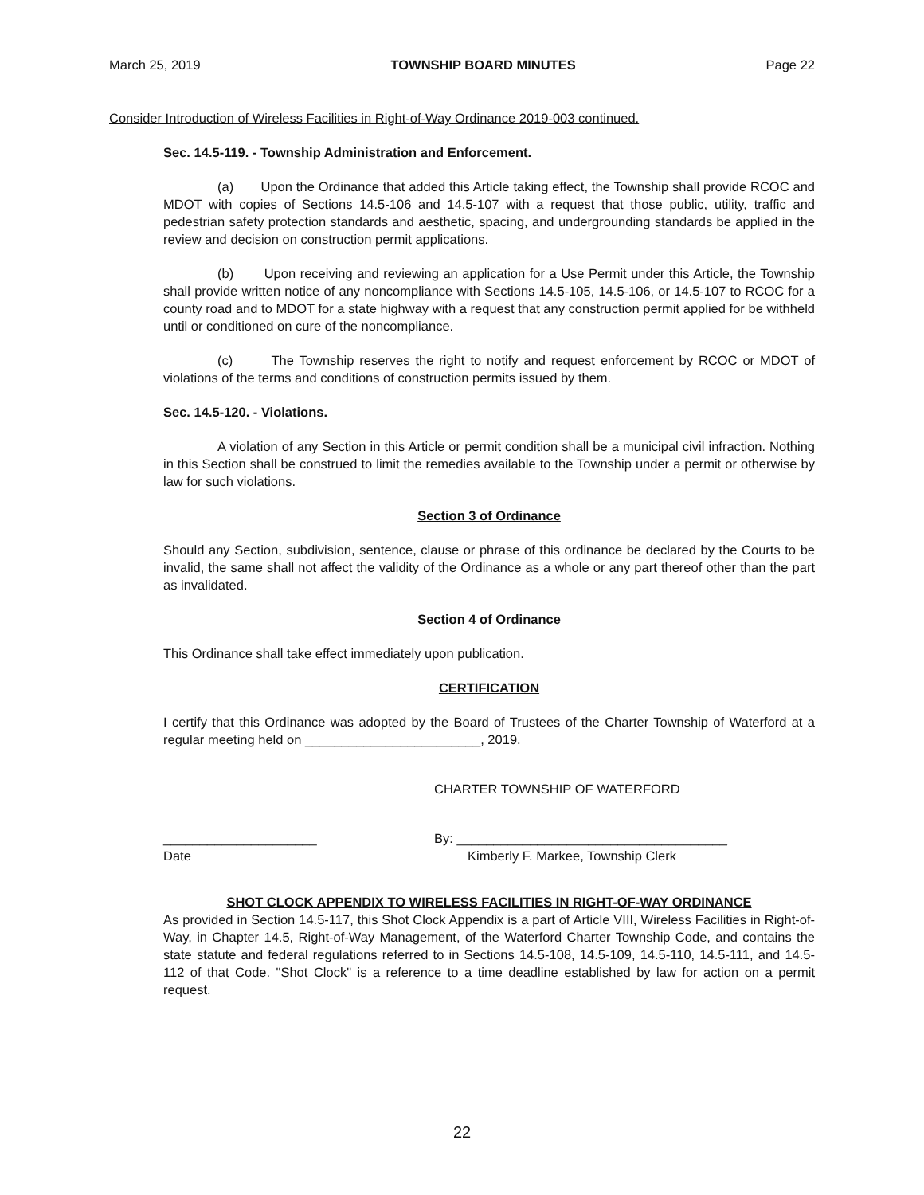March 25, 2019 TOWNSHIP BOARD MINUTES Page 22
Consider Introduction of Wireless Facilities in Right-of-Way Ordinance 2019-003 continued.
Sec. 14.5-119. - Township Administration and Enforcement.
(a) Upon the Ordinance that added this Article taking effect, the Township shall provide RCOC and MDOT with copies of Sections 14.5-106 and 14.5-107 with a request that those public, utility, traffic and pedestrian safety protection standards and aesthetic, spacing, and undergrounding standards be applied in the review and decision on construction permit applications.
(b) Upon receiving and reviewing an application for a Use Permit under this Article, the Township shall provide written notice of any noncompliance with Sections 14.5-105, 14.5-106, or 14.5-107 to RCOC for a county road and to MDOT for a state highway with a request that any construction permit applied for be withheld until or conditioned on cure of the noncompliance.
(c) The Township reserves the right to notify and request enforcement by RCOC or MDOT of violations of the terms and conditions of construction permits issued by them.
Sec. 14.5-120. - Violations.
A violation of any Section in this Article or permit condition shall be a municipal civil infraction. Nothing in this Section shall be construed to limit the remedies available to the Township under a permit or otherwise by law for such violations.
Section 3 of Ordinance
Should any Section, subdivision, sentence, clause or phrase of this ordinance be declared by the Courts to be invalid, the same shall not affect the validity of the Ordinance as a whole or any part thereof other than the part as invalidated.
Section 4 of Ordinance
This Ordinance shall take effect immediately upon publication.
CERTIFICATION
I certify that this Ordinance was adopted by the Board of Trustees of the Charter Township of Waterford at a regular meeting held on ________________________, 2019.
CHARTER TOWNSHIP OF WATERFORD
_____________________ By: _____________________________________
Date Kimberly F. Markee, Township Clerk
SHOT CLOCK APPENDIX TO WIRELESS FACILITIES IN RIGHT-OF-WAY ORDINANCE
As provided in Section 14.5-117, this Shot Clock Appendix is a part of Article VIII, Wireless Facilities in Right-of-Way, in Chapter 14.5, Right-of-Way Management, of the Waterford Charter Township Code, and contains the state statute and federal regulations referred to in Sections 14.5-108, 14.5-109, 14.5-110, 14.5-111, and 14.5-112 of that Code. "Shot Clock" is a reference to a time deadline established by law for action on a permit request.
22